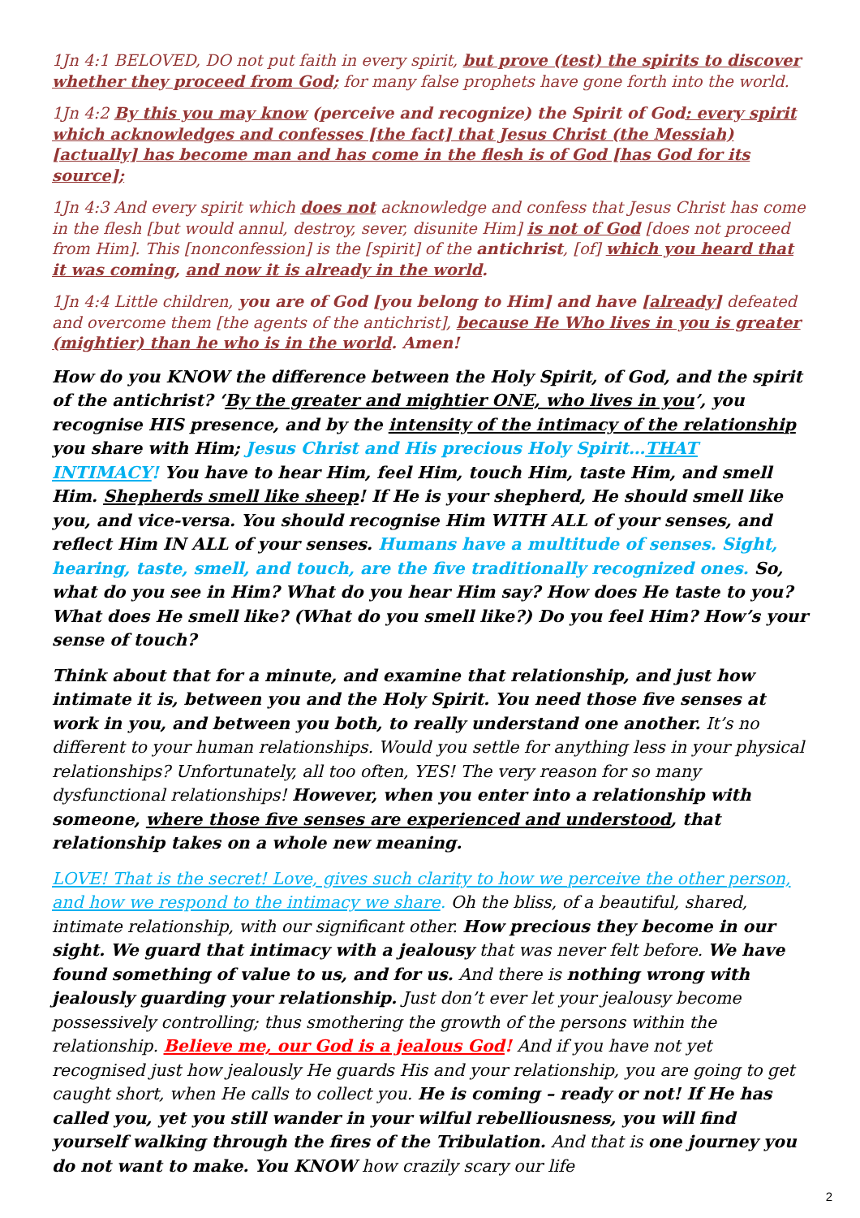1Jn 4:1 BELOVED, DO not put faith in every spirit, but prove (test) the spirits to discover whether they proceed from God; for many false prophets have gone forth into the world.
1Jn 4:2 By this you may know (perceive and recognize) the Spirit of God: every spirit which acknowledges and confesses [the fact] that Jesus Christ (the Messiah) [actually] has become man and has come in the flesh is of God [has God for its source];
1Jn 4:3 And every spirit which does not acknowledge and confess that Jesus Christ has come in the flesh [but would annul, destroy, sever, disunite Him] is not of God [does not proceed from Him]. This [nonconfession] is the [spirit] of the antichrist, [of] which you heard that it was coming, and now it is already in the world.
1Jn 4:4 Little children, you are of God [you belong to Him] and have [already] defeated and overcome them [the agents of the antichrist], because He Who lives in you is greater (mightier) than he who is in the world. Amen!
How do you KNOW the difference between the Holy Spirit, of God, and the spirit of the antichrist? ‘By the greater and mightier ONE, who lives in you’, you recognise HIS presence, and by the intensity of the intimacy of the relationship you share with Him; Jesus Christ and His precious Holy Spirit…THAT INTIMACY! You have to hear Him, feel Him, touch Him, taste Him, and smell Him. Shepherds smell like sheep! If He is your shepherd, He should smell like you, and vice-versa. You should recognise Him WITH ALL of your senses, and reflect Him IN ALL of your senses. Humans have a multitude of senses. Sight, hearing, taste, smell, and touch, are the five traditionally recognized ones. So, what do you see in Him? What do you hear Him say? How does He taste to you? What does He smell like? (What do you smell like?) Do you feel Him? How’s your sense of touch?
Think about that for a minute, and examine that relationship, and just how intimate it is, between you and the Holy Spirit. You need those five senses at work in you, and between you both, to really understand one another. It’s no different to your human relationships. Would you settle for anything less in your physical relationships? Unfortunately, all too often, YES! The very reason for so many dysfunctional relationships! However, when you enter into a relationship with someone, where those five senses are experienced and understood, that relationship takes on a whole new meaning.
LOVE! That is the secret! Love, gives such clarity to how we perceive the other person, and how we respond to the intimacy we share. Oh the bliss, of a beautiful, shared, intimate relationship, with our significant other. How precious they become in our sight. We guard that intimacy with a jealousy that was never felt before. We have found something of value to us, and for us. And there is nothing wrong with jealously guarding your relationship. Just don’t ever let your jealousy become possessively controlling; thus smothering the growth of the persons within the relationship. Believe me, our God is a jealous God! And if you have not yet recognised just how jealously He guards His and your relationship, you are going to get caught short, when He calls to collect you. He is coming – ready or not! If He has called you, yet you still wander in your wilful rebelliousness, you will find yourself walking through the fires of the Tribulation. And that is one journey you do not want to make. You KNOW how crazily scary our life
2